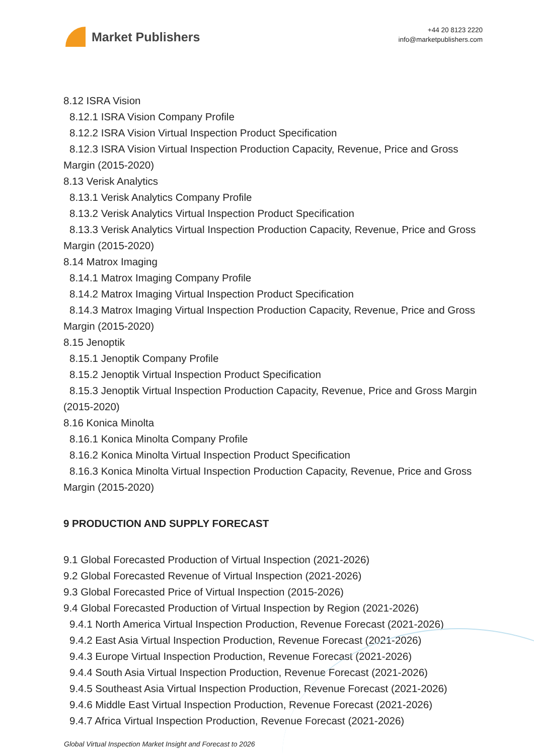Market Publishers
+44 20 8123 2220
info@marketpublishers.com
8.12 ISRA Vision
8.12.1 ISRA Vision Company Profile
8.12.2 ISRA Vision Virtual Inspection Product Specification
8.12.3 ISRA Vision Virtual Inspection Production Capacity, Revenue, Price and Gross Margin (2015-2020)
8.13 Verisk Analytics
8.13.1 Verisk Analytics Company Profile
8.13.2 Verisk Analytics Virtual Inspection Product Specification
8.13.3 Verisk Analytics Virtual Inspection Production Capacity, Revenue, Price and Gross Margin (2015-2020)
8.14 Matrox Imaging
8.14.1 Matrox Imaging Company Profile
8.14.2 Matrox Imaging Virtual Inspection Product Specification
8.14.3 Matrox Imaging Virtual Inspection Production Capacity, Revenue, Price and Gross Margin (2015-2020)
8.15 Jenoptik
8.15.1 Jenoptik Company Profile
8.15.2 Jenoptik Virtual Inspection Product Specification
8.15.3 Jenoptik Virtual Inspection Production Capacity, Revenue, Price and Gross Margin (2015-2020)
8.16 Konica Minolta
8.16.1 Konica Minolta Company Profile
8.16.2 Konica Minolta Virtual Inspection Product Specification
8.16.3 Konica Minolta Virtual Inspection Production Capacity, Revenue, Price and Gross Margin (2015-2020)
9 PRODUCTION AND SUPPLY FORECAST
9.1 Global Forecasted Production of Virtual Inspection (2021-2026)
9.2 Global Forecasted Revenue of Virtual Inspection (2021-2026)
9.3 Global Forecasted Price of Virtual Inspection (2015-2026)
9.4 Global Forecasted Production of Virtual Inspection by Region (2021-2026)
9.4.1 North America Virtual Inspection Production, Revenue Forecast (2021-2026)
9.4.2 East Asia Virtual Inspection Production, Revenue Forecast (2021-2026)
9.4.3 Europe Virtual Inspection Production, Revenue Forecast (2021-2026)
9.4.4 South Asia Virtual Inspection Production, Revenue Forecast (2021-2026)
9.4.5 Southeast Asia Virtual Inspection Production, Revenue Forecast (2021-2026)
9.4.6 Middle East Virtual Inspection Production, Revenue Forecast (2021-2026)
9.4.7 Africa Virtual Inspection Production, Revenue Forecast (2021-2026)
Global Virtual Inspection Market Insight and Forecast to 2026